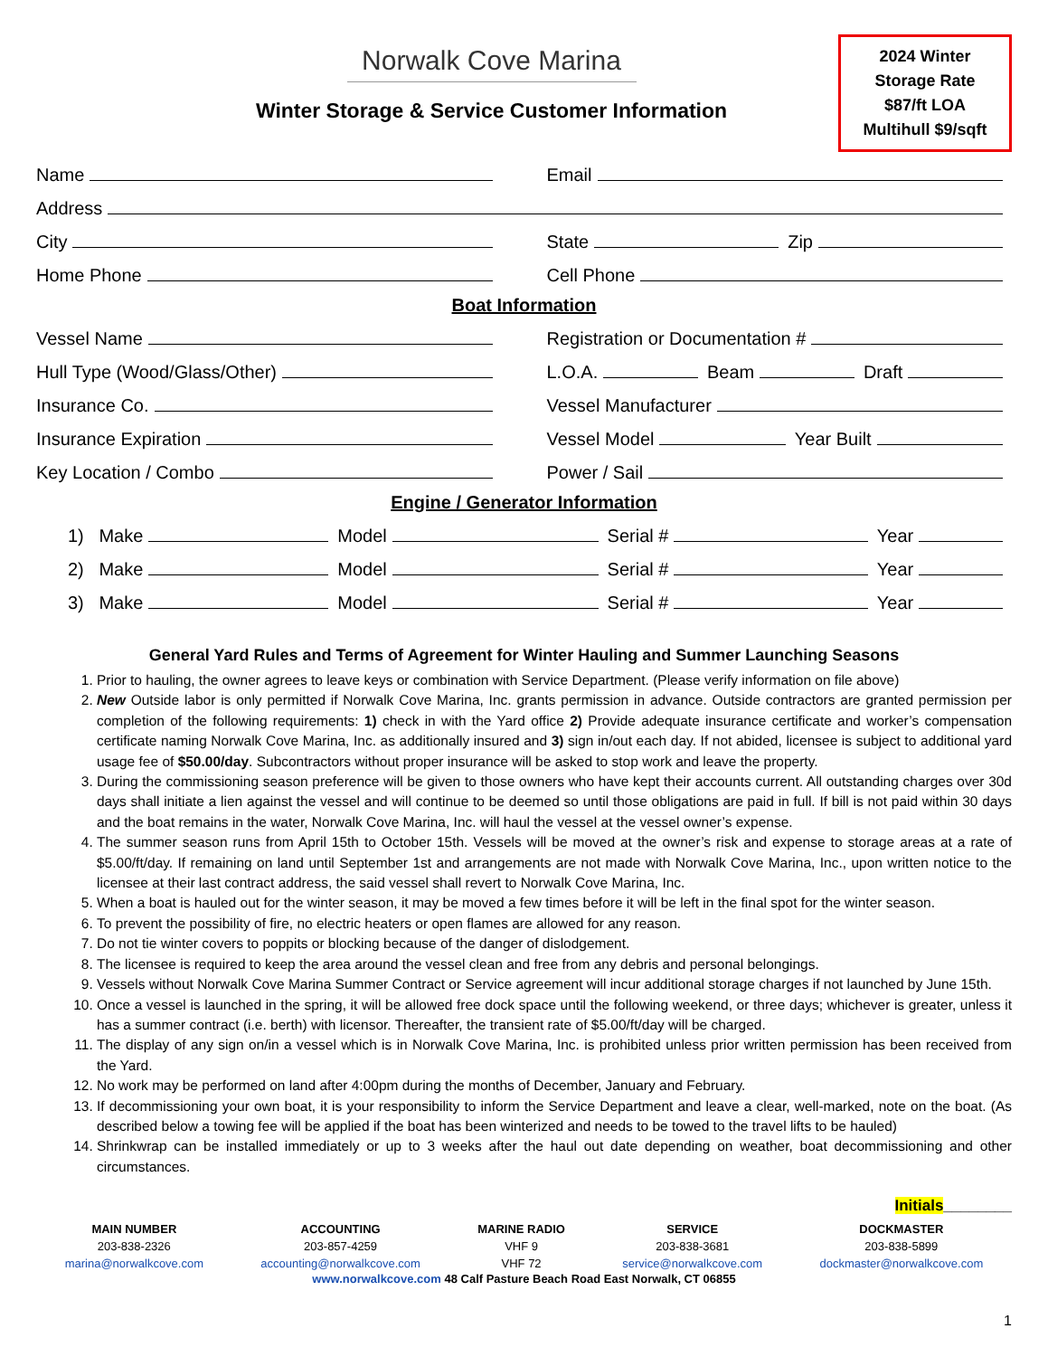Norwalk Cove Marina
Winter Storage & Service Customer Information
2024 Winter
Storage Rate
$87/ft LOA
Multihull $9/sqft
Name
Email
Address
City
State Zip
Home Phone
Cell Phone
Boat Information
Vessel Name
Registration or Documentation #
Hull Type (Wood/Glass/Other)
L.O.A. Beam Draft
Insurance Co.
Vessel Manufacturer
Insurance Expiration
Vessel Model Year Built
Key Location / Combo
Power / Sail
Engine / Generator Information
1) Make
Model
Serial #
Year
2) Make
Model
Serial #
Year
3) Make
Model
Serial #
Year
General Yard Rules and Terms of Agreement for Winter Hauling and Summer Launching Seasons
1. Prior to hauling, the owner agrees to leave keys or combination with Service Department. (Please verify information on file above)
2. New Outside labor is only permitted if Norwalk Cove Marina, Inc. grants permission in advance. Outside contractors are granted permission per completion of the following requirements: 1) check in with the Yard office 2) Provide adequate insurance certificate and worker’s compensation certificate naming Norwalk Cove Marina, Inc. as additionally insured and 3) sign in/out each day. If not abided, licensee is subject to additional yard usage fee of $50.00/day. Subcontractors without proper insurance will be asked to stop work and leave the property.
3. During the commissioning season preference will be given to those owners who have kept their accounts current. All outstanding charges over 30d days shall initiate a lien against the vessel and will continue to be deemed so until those obligations are paid in full. If bill is not paid within 30 days and the boat remains in the water, Norwalk Cove Marina, Inc. will haul the vessel at the vessel owner’s expense.
4. The summer season runs from April 15th to October 15th. Vessels will be moved at the owner’s risk and expense to storage areas at a rate of $5.00/ft/day. If remaining on land until September 1st and arrangements are not made with Norwalk Cove Marina, Inc., upon written notice to the licensee at their last contract address, the said vessel shall revert to Norwalk Cove Marina, Inc.
5. When a boat is hauled out for the winter season, it may be moved a few times before it will be left in the final spot for the winter season.
6. To prevent the possibility of fire, no electric heaters or open flames are allowed for any reason.
7. Do not tie winter covers to poppits or blocking because of the danger of dislodgement.
8. The licensee is required to keep the area around the vessel clean and free from any debris and personal belongings.
9. Vessels without Norwalk Cove Marina Summer Contract or Service agreement will incur additional storage charges if not launched by June 15th.
10. Once a vessel is launched in the spring, it will be allowed free dock space until the following weekend, or three days; whichever is greater, unless it has a summer contract (i.e. berth) with licensor. Thereafter, the transient rate of $5.00/ft/day will be charged.
11. The display of any sign on/in a vessel which is in Norwalk Cove Marina, Inc. is prohibited unless prior written permission has been received from the Yard.
12. No work may be performed on land after 4:00pm during the months of December, January and February.
13. If decommissioning your own boat, it is your responsibility to inform the Service Department and leave a clear, well-marked, note on the boat. (As described below a towing fee will be applied if the boat has been winterized and needs to be towed to the travel lifts to be hauled)
14. Shrinkwrap can be installed immediately or up to 3 weeks after the haul out date depending on weather, boat decommissioning and other circumstances.
Initials________
MAIN NUMBER
203-838-2326
marina@norwalkcove.com
ACCOUNTING
203-857-4259
accounting@norwalkcove.com
MARINE RADIO
VHF 9
VHF 72
SERVICE
203-838-3681
service@norwalkcove.com
DOCKMASTER
203-838-5899
dockmaster@norwalkcove.com
www.norwalkcove.com 48 Calf Pasture Beach Road East Norwalk, CT 06855
1